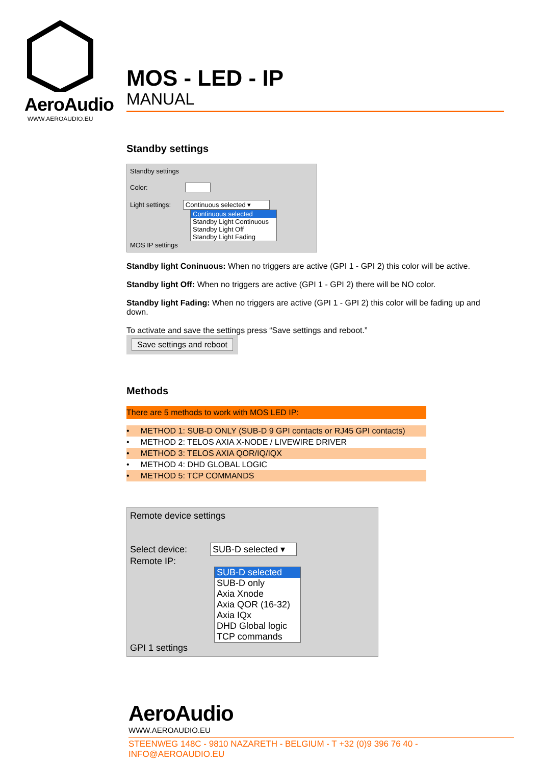AeroAudio
WWW.AEROAUDIO.EU
MOS - LED - IP
MANUAL
Standby settings
Standby settings
Color:
Light settings: Continuous selected ▾
Continuous selected
Standby Light Continuous
Standby Light Off
Standby Light Fading
MOS IP settings
Standby light Coninuous: When no triggers are active (GPI 1 - GPI 2) this color will be active.
Standby light Off: When no triggers are active (GPI 1 - GPI 2) there will be NO color.
Standby light Fading: When no triggers are active (GPI 1 - GPI 2) this color will be fading up and down.
To activate and save the settings press “Save settings and reboot.”
Save settings and reboot
Methods
There are 5 methods to work with MOS LED IP:
• METHOD 1: SUB-D ONLY (SUB-D 9 GPI contacts or RJ45 GPI contacts)
• METHOD 2: TELOS AXIA X-NODE / LIVEWIRE DRIVER
• METHOD 3: TELOS AXIA QOR/IQ/IQX
• METHOD 4: DHD GLOBAL LOGIC
• METHOD 5: TCP COMMANDS
Remote device settings
Select device: SUB-D selected ▾
Remote IP:
SUB-D selected
SUB-D only
Axia Xnode
Axia QOR (16-32)
Axia IQx
DHD Global logic
TCP commands
GPI 1 settings
AeroAudio
WWW.AEROAUDIO.EU
STEENWEG 148C - 9810 NAZARETH - BELGIUM - T +32 (0)9 396 76 40 - INFO@AEROAUDIO.EU